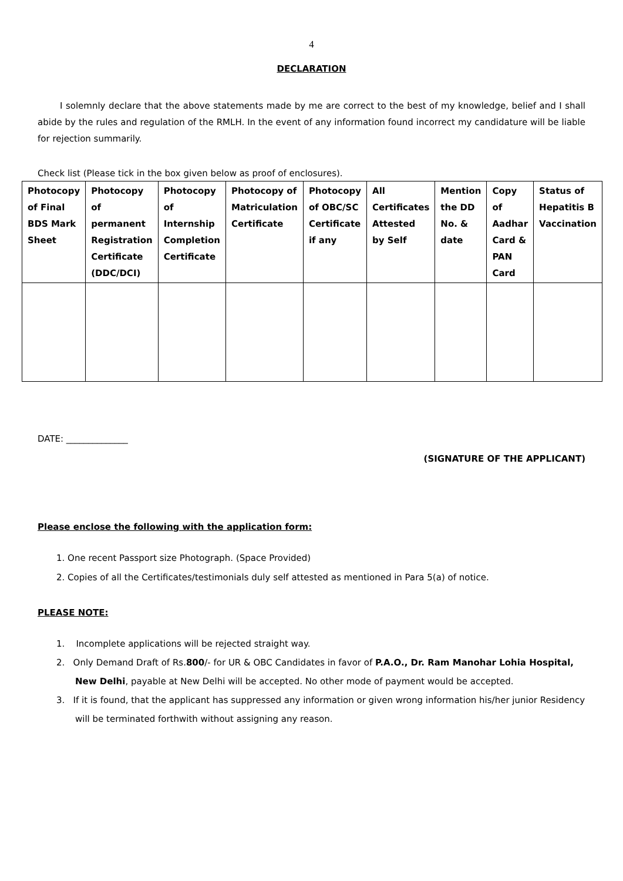4
DECLARATION
I solemnly declare that the above statements made by me are correct to the best of my knowledge, belief and I shall abide by the rules and regulation of the RMLH. In the event of any information found incorrect my candidature will be liable for rejection summarily.
Check list (Please tick in the box given below as proof of enclosures).
| Photocopy of Final BDS Mark Sheet | Photocopy of permanent Registration Certificate (DDC/DCI) | Photocopy of Internship Completion Certificate | Photocopy of Matriculation Certificate | Photocopy of OBC/SC Certificate if any | All Certificates Attested by Self | Mention the DD No. & date | Copy of Aadhar Card & PAN Card | Status of Hepatitis B Vaccination |
| --- | --- | --- | --- | --- | --- | --- | --- | --- |
DATE: ______________
(SIGNATURE OF THE APPLICANT)
Please enclose the following with the application form:
1. One recent Passport size Photograph. (Space Provided)
2. Copies of all the Certificates/testimonials duly self attested as mentioned in Para 5(a) of notice.
PLEASE NOTE:
1. Incomplete applications will be rejected straight way.
2. Only Demand Draft of Rs.800/- for UR & OBC Candidates in favor of P.A.O., Dr. Ram Manohar Lohia Hospital, New Delhi, payable at New Delhi will be accepted. No other mode of payment would be accepted.
3. If it is found, that the applicant has suppressed any information or given wrong information his/her junior Residency will be terminated forthwith without assigning any reason.